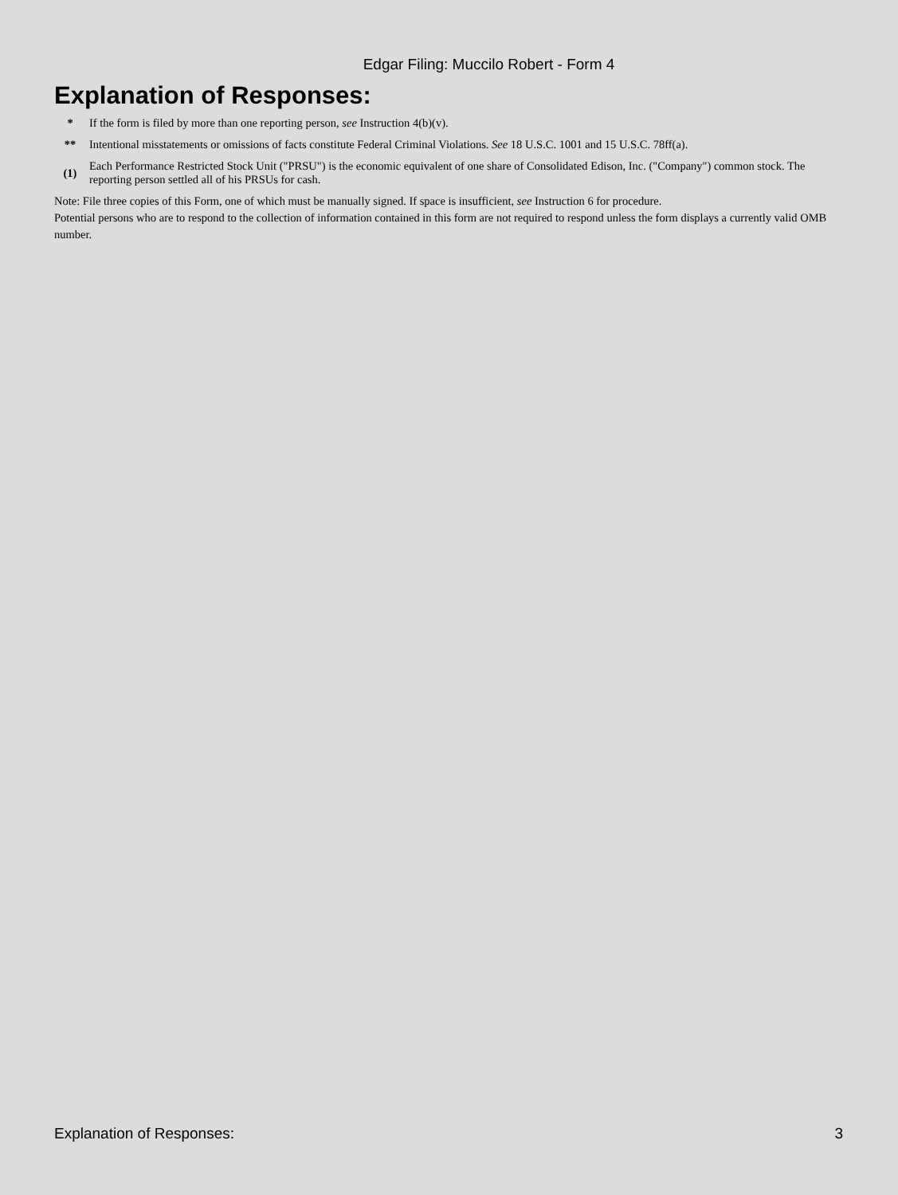Edgar Filing: Muccilo Robert - Form 4
Explanation of Responses:
| * | If the form is filed by more than one reporting person, see Instruction 4(b)(v). |
| ** | Intentional misstatements or omissions of facts constitute Federal Criminal Violations. See 18 U.S.C. 1001 and 15 U.S.C. 78ff(a). |
| (1) | Each Performance Restricted Stock Unit ("PRSU") is the economic equivalent of one share of Consolidated Edison, Inc. ("Company") common stock. The reporting person settled all of his PRSUs for cash. |
Note: File three copies of this Form, one of which must be manually signed. If space is insufficient, see Instruction 6 for procedure.
Potential persons who are to respond to the collection of information contained in this form are not required to respond unless the form displays a currently valid OMB number.
Explanation of Responses: 3